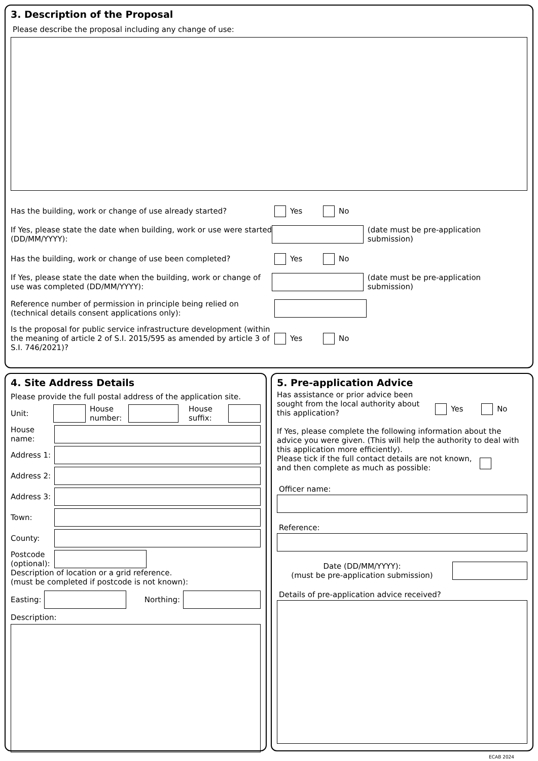3. Description of the Proposal
Please describe the proposal including any change of use:
Has the building, work or change of use already started? Yes No
If Yes, please state the date when building, work or use were started (DD/MM/YYYY):
(date must be pre-application submission)
Has the building, work or change of use been completed? Yes No
If Yes, please state the date when the building, work or change of use was completed (DD/MM/YYYY):
(date must be pre-application submission)
Reference number of permission in principle being relied on (technical details consent applications only):
Is the proposal for public service infrastructure development (within the meaning of article 2 of S.I. 2015/595 as amended by article 3 of S.I. 746/2021)?
Yes No
4. Site Address Details
Please provide the full postal address of the application site.
Unit:
House number:
House suffix:
House name:
Address 1:
Address 2:
Address 3:
Town:
County:
Postcode (optional):
Description of location or a grid reference.
(must be completed if postcode is not known):
Easting:
Northing:
Description:
5. Pre-application Advice
Has assistance or prior advice been sought from the local authority about this application?
Yes No
If Yes, please complete the following information about the advice you were given. (This will help the authority to deal with this application more efficiently).
Please tick if the full contact details are not known, and then complete as much as possible:
Officer name:
Reference:
Date (DD/MM/YYYY):
(must be pre-application submission)
Details of pre-application advice received?
ECAB 2024